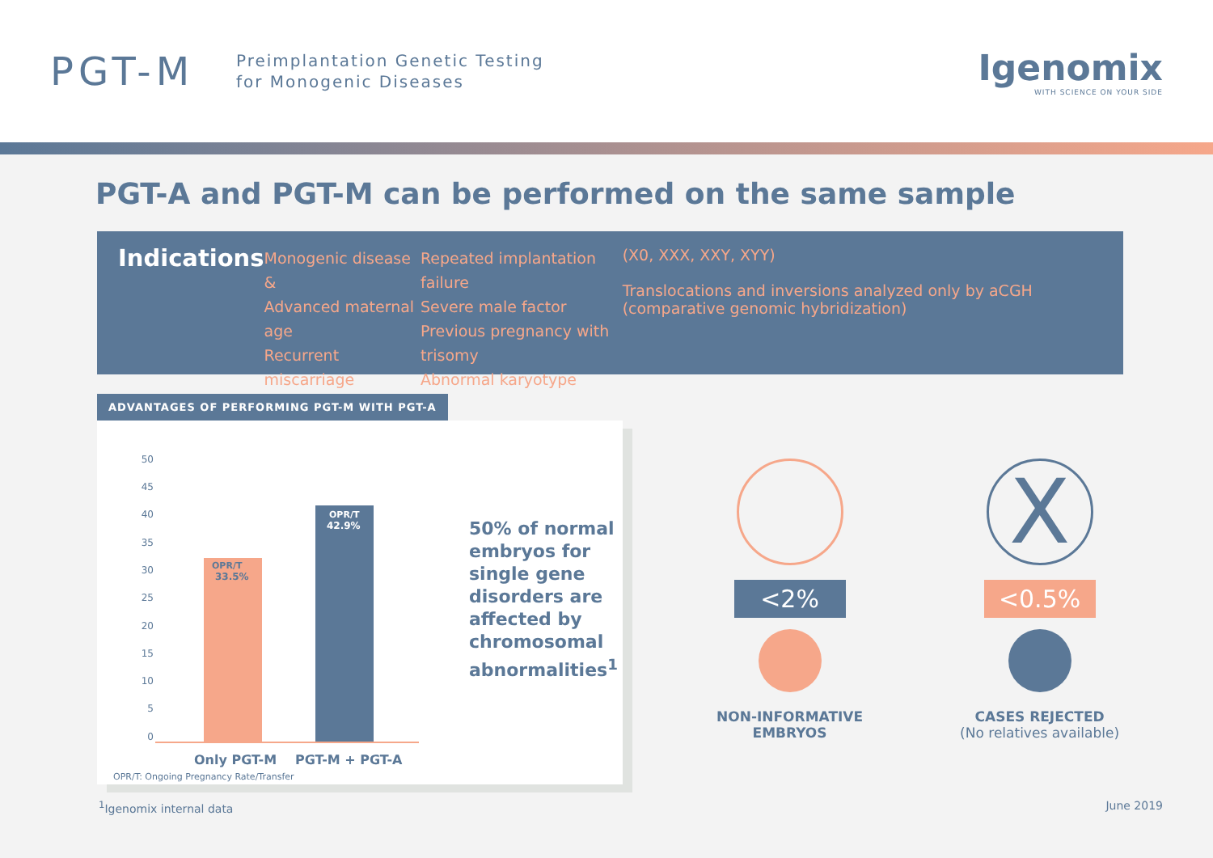PGT-M
Preimplantation Genetic Testing
for Monogenic Diseases
Igenomix
WITH SCIENCE ON YOUR SIDE
PGT-A and PGT-M can be performed on the same sample
Indications
Monogenic disease
&
Advanced maternal age
Recurrent miscarriage
Repeated implantation failure
Severe male factor
Previous pregnancy with trisomy
Abnormal karyotype
(X0, XXX, XXY, XYY)
Translocations and inversions analyzed only by aCGH (comparative genomic hybridization)
ADVANTAGES OF PERFORMING PGT-M WITH PGT-A
50
45
40
35
30
25
20
15
10
5
0
OPR/T
33.5%
OPR/T
42.9%
Only PGT-M
PGT-M + PGT-A
OPR/T: Ongoing Pregnancy Rate/Transfer
50% of normal embryos for single gene disorders are affected by chromosomal abnormalities<sup>1</sup>
<2%
NON-INFORMATIVE
EMBRYOS
X
<0.5%
CASES REJECTED
(No relatives available)
<sup>1</sup> Igenomix internal data June 2019